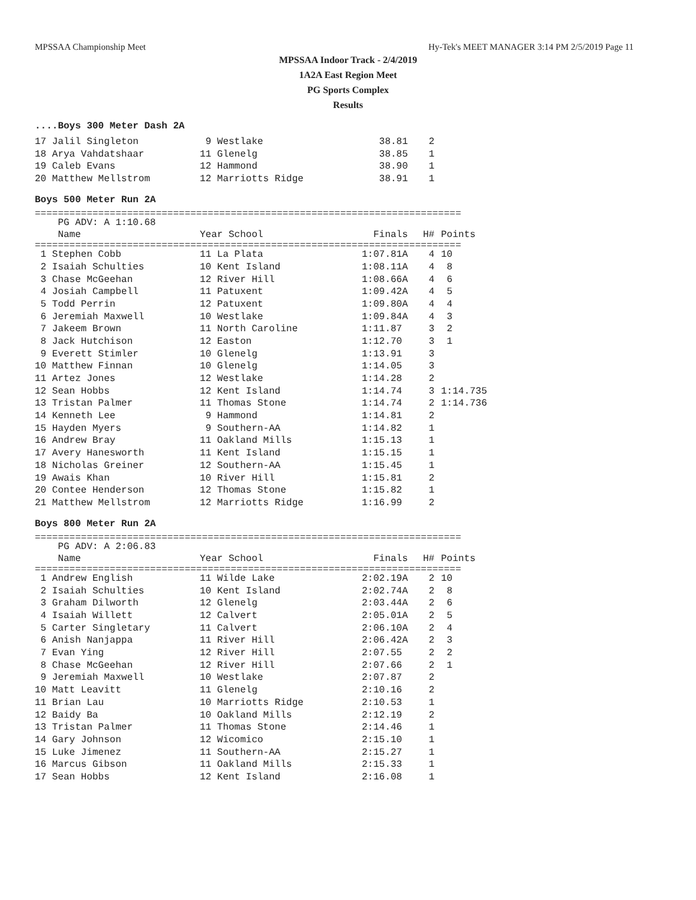MPSSAA Championship Meet Hy-Tek's MEET MANAGER 3:14 PM 2/5/2019 Page 11
MPSSAA Indoor Track - 2/4/2019
1A2A East Region Meet
PG Sports Complex
Results
....Boys 300 Meter Dash 2A
| 17 Jalil Singleton | 9 Westlake | 38.81 | 2 |
| 18 Arya Vahdatshaar | 11 Glenelg | 38.85 | 1 |
| 19 Caleb Evans | 12 Hammond | 38.90 | 1 |
| 20 Matthew Mellstrom | 12 Marriotts Ridge | 38.91 | 1 |
Boys 500 Meter Run 2A
==========================================================================
| PG ADV: A 1:10.68 | | | | |
| Name | Year School | Finals | H# | Points |
==========================================================================
| 1 Stephen Cobb | 11 La Plata | 1:07.81A | 4 | 10 |
| 2 Isaiah Schulties | 10 Kent Island | 1:08.11A | 4 | 8 |
| 3 Chase McGeehan | 12 River Hill | 1:08.66A | 4 | 6 |
| 4 Josiah Campbell | 11 Patuxent | 1:09.42A | 4 | 5 |
| 5 Todd Perrin | 12 Patuxent | 1:09.80A | 4 | 4 |
| 6 Jeremiah Maxwell | 10 Westlake | 1:09.84A | 4 | 3 |
| 7 Jakeem Brown | 11 North Caroline | 1:11.87 | 3 | 2 |
| 8 Jack Hutchison | 12 Easton | 1:12.70 | 3 | 1 |
| 9 Everett Stimler | 10 Glenelg | 1:13.91 | 3 | |
| 10 Matthew Finnan | 10 Glenelg | 1:14.05 | 3 | |
| 11 Artez Jones | 12 Westlake | 1:14.28 | 2 | |
| 12 Sean Hobbs | 12 Kent Island | 1:14.74 | 3 | 1:14.735 |
| 13 Tristan Palmer | 11 Thomas Stone | 1:14.74 | 2 | 1:14.736 |
| 14 Kenneth Lee | 9 Hammond | 1:14.81 | 2 | |
| 15 Hayden Myers | 9 Southern-AA | 1:14.82 | 1 | |
| 16 Andrew Bray | 11 Oakland Mills | 1:15.13 | 1 | |
| 17 Avery Hanesworth | 11 Kent Island | 1:15.15 | 1 | |
| 18 Nicholas Greiner | 12 Southern-AA | 1:15.45 | 1 | |
| 19 Awais Khan | 10 River Hill | 1:15.81 | 2 | |
| 20 Contee Henderson | 12 Thomas Stone | 1:15.82 | 1 | |
| 21 Matthew Mellstrom | 12 Marriotts Ridge | 1:16.99 | 2 | |
Boys 800 Meter Run 2A
==========================================================================
| PG ADV: A 2:06.83 | | | | |
| Name | Year School | Finals | H# | Points |
==========================================================================
| 1 Andrew English | 11 Wilde Lake | 2:02.19A | 2 | 10 |
| 2 Isaiah Schulties | 10 Kent Island | 2:02.74A | 2 | 8 |
| 3 Graham Dilworth | 12 Glenelg | 2:03.44A | 2 | 6 |
| 4 Isaiah Willett | 12 Calvert | 2:05.01A | 2 | 5 |
| 5 Carter Singletary | 11 Calvert | 2:06.10A | 2 | 4 |
| 6 Anish Nanjappa | 11 River Hill | 2:06.42A | 2 | 3 |
| 7 Evan Ying | 12 River Hill | 2:07.55 | 2 | 2 |
| 8 Chase McGeehan | 12 River Hill | 2:07.66 | 2 | 1 |
| 9 Jeremiah Maxwell | 10 Westlake | 2:07.87 | 2 | |
| 10 Matt Leavitt | 11 Glenelg | 2:10.16 | 2 | |
| 11 Brian Lau | 10 Marriotts Ridge | 2:10.53 | 1 | |
| 12 Baidy Ba | 10 Oakland Mills | 2:12.19 | 2 | |
| 13 Tristan Palmer | 11 Thomas Stone | 2:14.46 | 1 | |
| 14 Gary Johnson | 12 Wicomico | 2:15.10 | 1 | |
| 15 Luke Jimenez | 11 Southern-AA | 2:15.27 | 1 | |
| 16 Marcus Gibson | 11 Oakland Mills | 2:15.33 | 1 | |
| 17 Sean Hobbs | 12 Kent Island | 2:16.08 | 1 | |